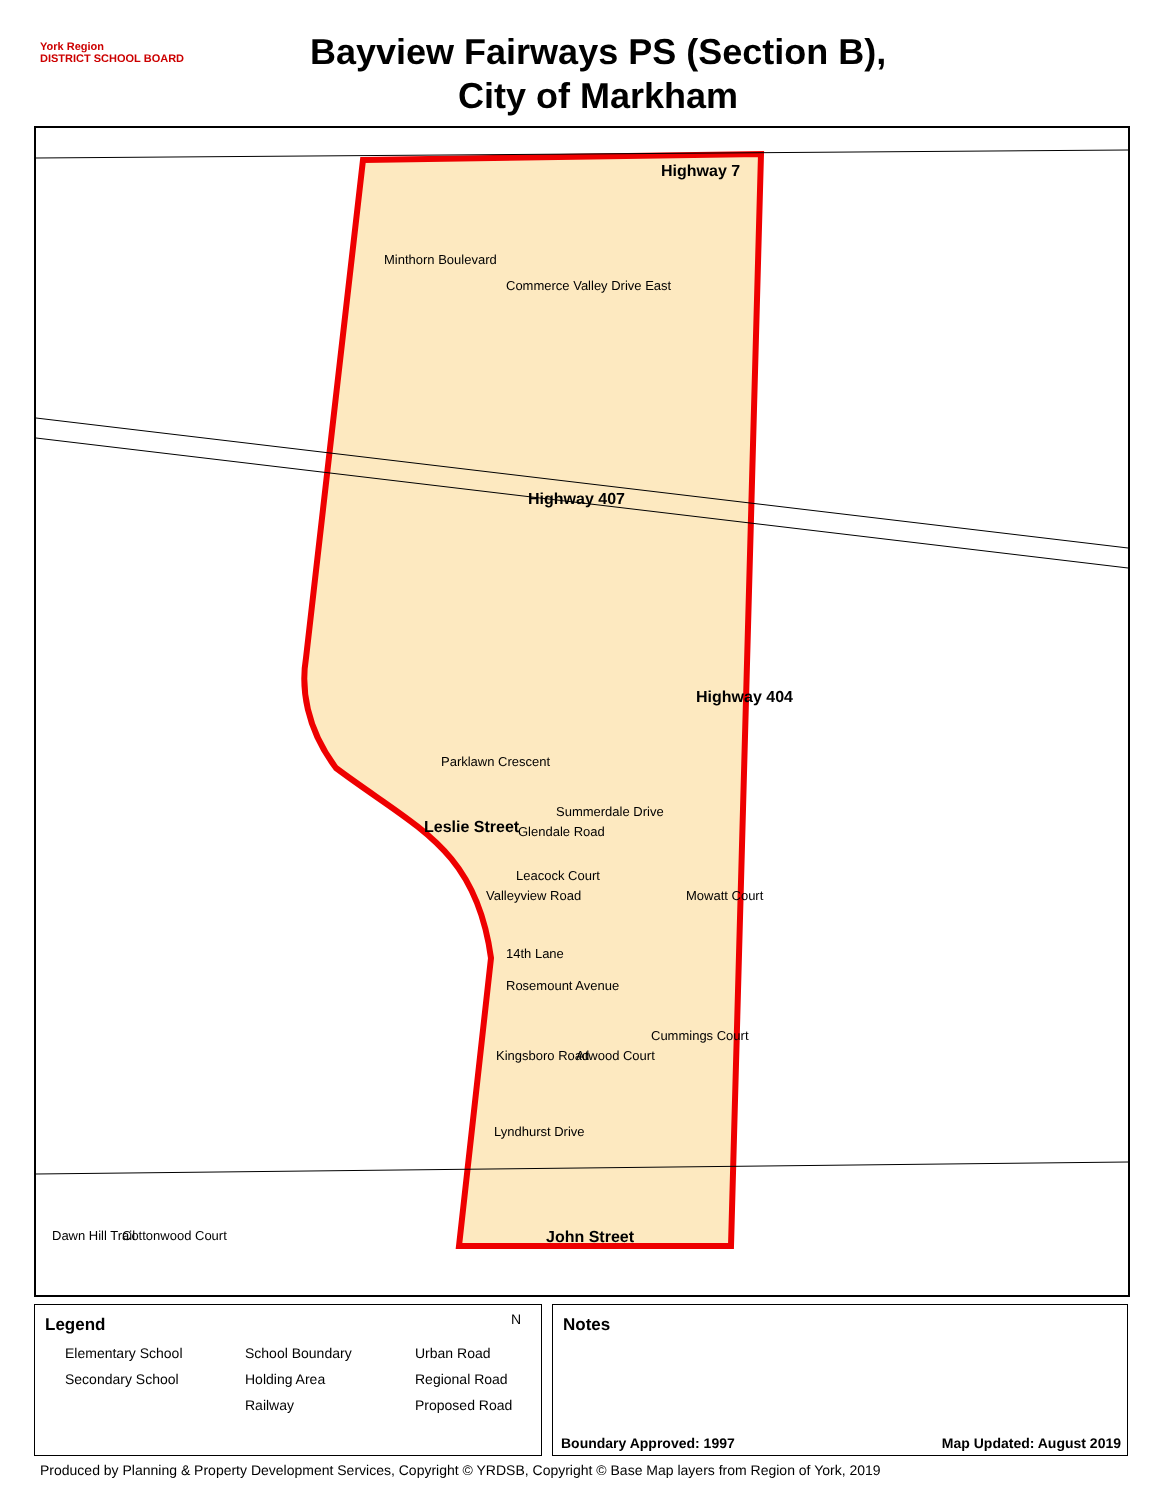York Region
DISTRICT SCHOOL BOARD
Bayview Fairways PS (Section B),
City of Markham
Highway 7
Minthorn Boulevard
Commerce Valley Drive East
Highway 407
Highway 404
Parklawn Crescent
Summerdale Drive
Glendale Road Leslie Street
Leacock Court
Valleyview Road Mowatt Court
14th Lane
Rosemount Avenue
Kingsboro Road Atwood Court
Cummings Court
Lyndhurst Drive
John Street Dawn Hill Trail Cottonwood Court
Legend
Elementary School School Boundary Urban Road Secondary School Holding Area Regional Road Railway Proposed Road
N
Notes
Boundary Approved: 1997 Map Updated: August 2019
Produced by Planning & Property Development Services, Copyright © YRDSB, Copyright © Base Map layers from Region of York, 2019